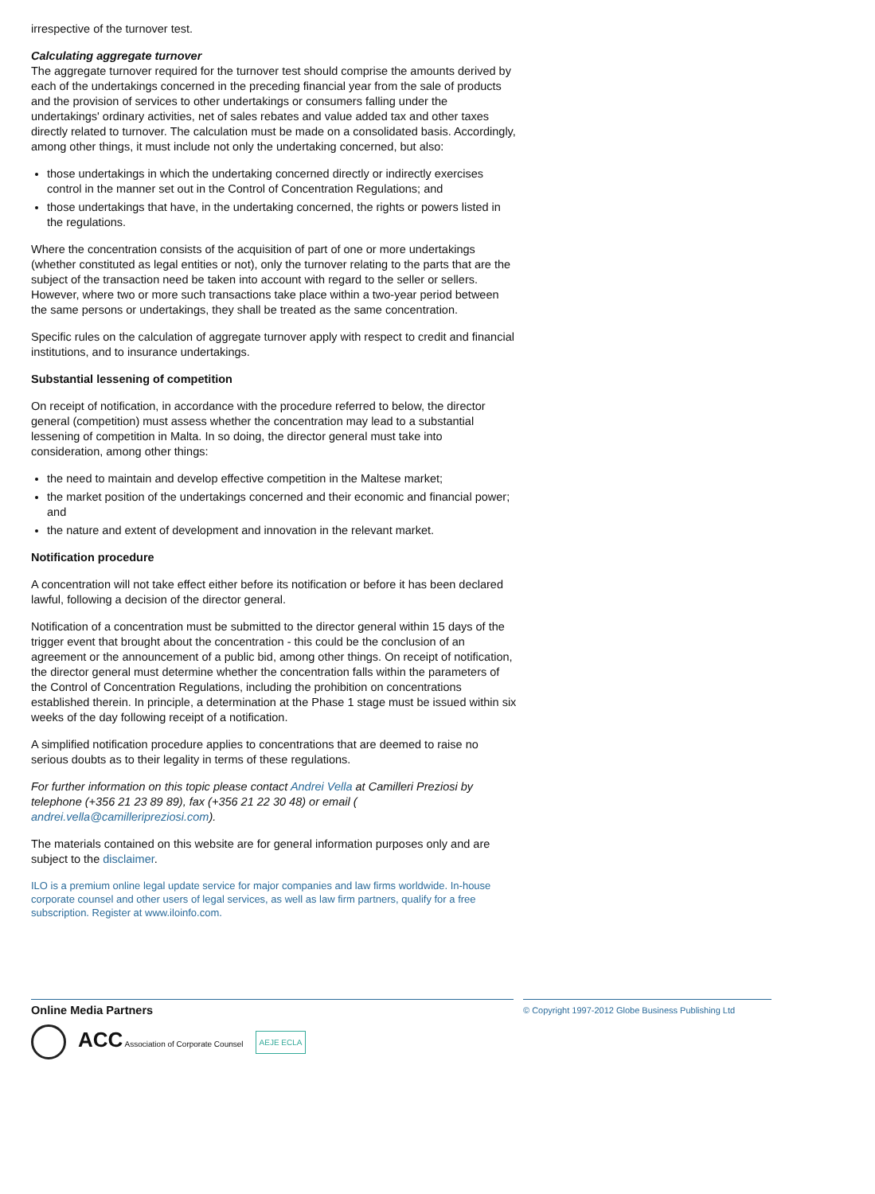irrespective of the turnover test.
Calculating aggregate turnover
The aggregate turnover required for the turnover test should comprise the amounts derived by each of the undertakings concerned in the preceding financial year from the sale of products and the provision of services to other undertakings or consumers falling under the undertakings' ordinary activities, net of sales rebates and value added tax and other taxes directly related to turnover. The calculation must be made on a consolidated basis. Accordingly, among other things, it must include not only the undertaking concerned, but also:
those undertakings in which the undertaking concerned directly or indirectly exercises control in the manner set out in the Control of Concentration Regulations; and
those undertakings that have, in the undertaking concerned, the rights or powers listed in the regulations.
Where the concentration consists of the acquisition of part of one or more undertakings (whether constituted as legal entities or not), only the turnover relating to the parts that are the subject of the transaction need be taken into account with regard to the seller or sellers. However, where two or more such transactions take place within a two-year period between the same persons or undertakings, they shall be treated as the same concentration.
Specific rules on the calculation of aggregate turnover apply with respect to credit and financial institutions, and to insurance undertakings.
Substantial lessening of competition
On receipt of notification, in accordance with the procedure referred to below, the director general (competition) must assess whether the concentration may lead to a substantial lessening of competition in Malta. In so doing, the director general must take into consideration, among other things:
the need to maintain and develop effective competition in the Maltese market;
the market position of the undertakings concerned and their economic and financial power; and
the nature and extent of development and innovation in the relevant market.
Notification procedure
A concentration will not take effect either before its notification or before it has been declared lawful, following a decision of the director general.
Notification of a concentration must be submitted to the director general within 15 days of the trigger event that brought about the concentration - this could be the conclusion of an agreement or the announcement of a public bid, among other things. On receipt of notification, the director general must determine whether the concentration falls within the parameters of the Control of Concentration Regulations, including the prohibition on concentrations established therein. In principle, a determination at the Phase 1 stage must be issued within six weeks of the day following receipt of a notification.
A simplified notification procedure applies to concentrations that are deemed to raise no serious doubts as to their legality in terms of these regulations.
For further information on this topic please contact Andrei Vella at Camilleri Preziosi by telephone (+356 21 23 89 89), fax (+356 21 22 30 48) or email ( andrei.vella@camilleripreziosi.com).
The materials contained on this website are for general information purposes only and are subject to the disclaimer.
ILO is a premium online legal update service for major companies and law firms worldwide. In-house corporate counsel and other users of legal services, as well as law firm partners, qualify for a free subscription. Register at www.iloinfo.com.
Online Media Partners
ACC Association of Corporate Counsel AEJE ECLA
© Copyright 1997-2012 Globe Business Publishing Ltd